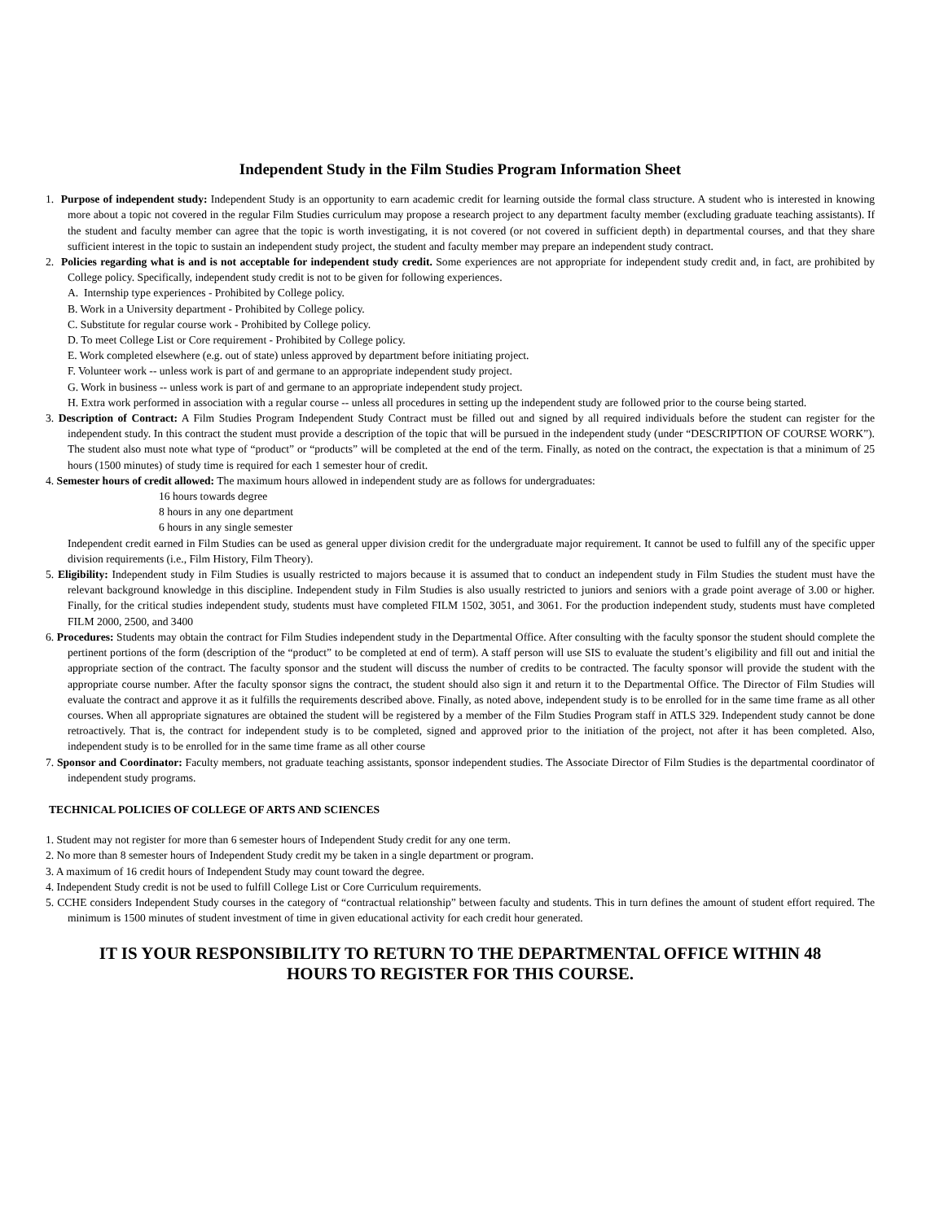Independent Study in the Film Studies Program Information Sheet
1. Purpose of independent study: Independent Study is an opportunity to earn academic credit for learning outside the formal class structure. A student who is interested in knowing more about a topic not covered in the regular Film Studies curriculum may propose a research project to any department faculty member (excluding graduate teaching assistants). If the student and faculty member can agree that the topic is worth investigating, it is not covered (or not covered in sufficient depth) in departmental courses, and that they share sufficient interest in the topic to sustain an independent study project, the student and faculty member may prepare an independent study contract.
2. Policies regarding what is and is not acceptable for independent study credit. Some experiences are not appropriate for independent study credit and, in fact, are prohibited by College policy. Specifically, independent study credit is not to be given for following experiences.
A. Internship type experiences - Prohibited by College policy.
B. Work in a University department - Prohibited by College policy.
C. Substitute for regular course work - Prohibited by College policy.
D. To meet College List or Core requirement - Prohibited by College policy.
E. Work completed elsewhere (e.g. out of state) unless approved by department before initiating project.
F. Volunteer work -- unless work is part of and germane to an appropriate independent study project.
G. Work in business -- unless work is part of and germane to an appropriate independent study project.
H. Extra work performed in association with a regular course -- unless all procedures in setting up the independent study are followed prior to the course being started.
3. Description of Contract: A Film Studies Program Independent Study Contract must be filled out and signed by all required individuals before the student can register for the independent study. In this contract the student must provide a description of the topic that will be pursued in the independent study (under “DESCRIPTION OF COURSE WORK”). The student also must note what type of “product” or “products” will be completed at the end of the term. Finally, as noted on the contract, the expectation is that a minimum of 25 hours (1500 minutes) of study time is required for each 1 semester hour of credit.
4. Semester hours of credit allowed: The maximum hours allowed in independent study are as follows for undergraduates:
16 hours towards degree
8 hours in any one department
6 hours in any single semester
Independent credit earned in Film Studies can be used as general upper division credit for the undergraduate major requirement. It cannot be used to fulfill any of the specific upper division requirements (i.e., Film History, Film Theory).
5. Eligibility: Independent study in Film Studies is usually restricted to majors because it is assumed that to conduct an independent study in Film Studies the student must have the relevant background knowledge in this discipline. Independent study in Film Studies is also usually restricted to juniors and seniors with a grade point average of 3.00 or higher. Finally, for the critical studies independent study, students must have completed FILM 1502, 3051, and 3061. For the production independent study, students must have completed FILM 2000, 2500, and 3400
6. Procedures: Students may obtain the contract for Film Studies independent study in the Departmental Office. After consulting with the faculty sponsor the student should complete the pertinent portions of the form (description of the “product” to be completed at end of term). A staff person will use SIS to evaluate the student’s eligibility and fill out and initial the appropriate section of the contract. The faculty sponsor and the student will discuss the number of credits to be contracted. The faculty sponsor will provide the student with the appropriate course number. After the faculty sponsor signs the contract, the student should also sign it and return it to the Departmental Office. The Director of Film Studies will evaluate the contract and approve it as it fulfills the requirements described above. Finally, as noted above, independent study is to be enrolled for in the same time frame as all other courses. When all appropriate signatures are obtained the student will be registered by a member of the Film Studies Program staff in ATLS 329. Independent study cannot be done retroactively. That is, the contract for independent study is to be completed, signed and approved prior to the initiation of the project, not after it has been completed. Also, independent study is to be enrolled for in the same time frame as all other course
7. Sponsor and Coordinator: Faculty members, not graduate teaching assistants, sponsor independent studies. The Associate Director of Film Studies is the departmental coordinator of independent study programs.
TECHNICAL POLICIES OF COLLEGE OF ARTS AND SCIENCES
1. Student may not register for more than 6 semester hours of Independent Study credit for any one term.
2. No more than 8 semester hours of Independent Study credit my be taken in a single department or program.
3. A maximum of 16 credit hours of Independent Study may count toward the degree.
4. Independent Study credit is not be used to fulfill College List or Core Curriculum requirements.
5. CCHE considers Independent Study courses in the category of “contractual relationship” between faculty and students. This in turn defines the amount of student effort required. The minimum is 1500 minutes of student investment of time in given educational activity for each credit hour generated.
IT IS YOUR RESPONSIBILITY TO RETURN TO THE DEPARTMENTAL OFFICE WITHIN 48
HOURS TO REGISTER FOR THIS COURSE.